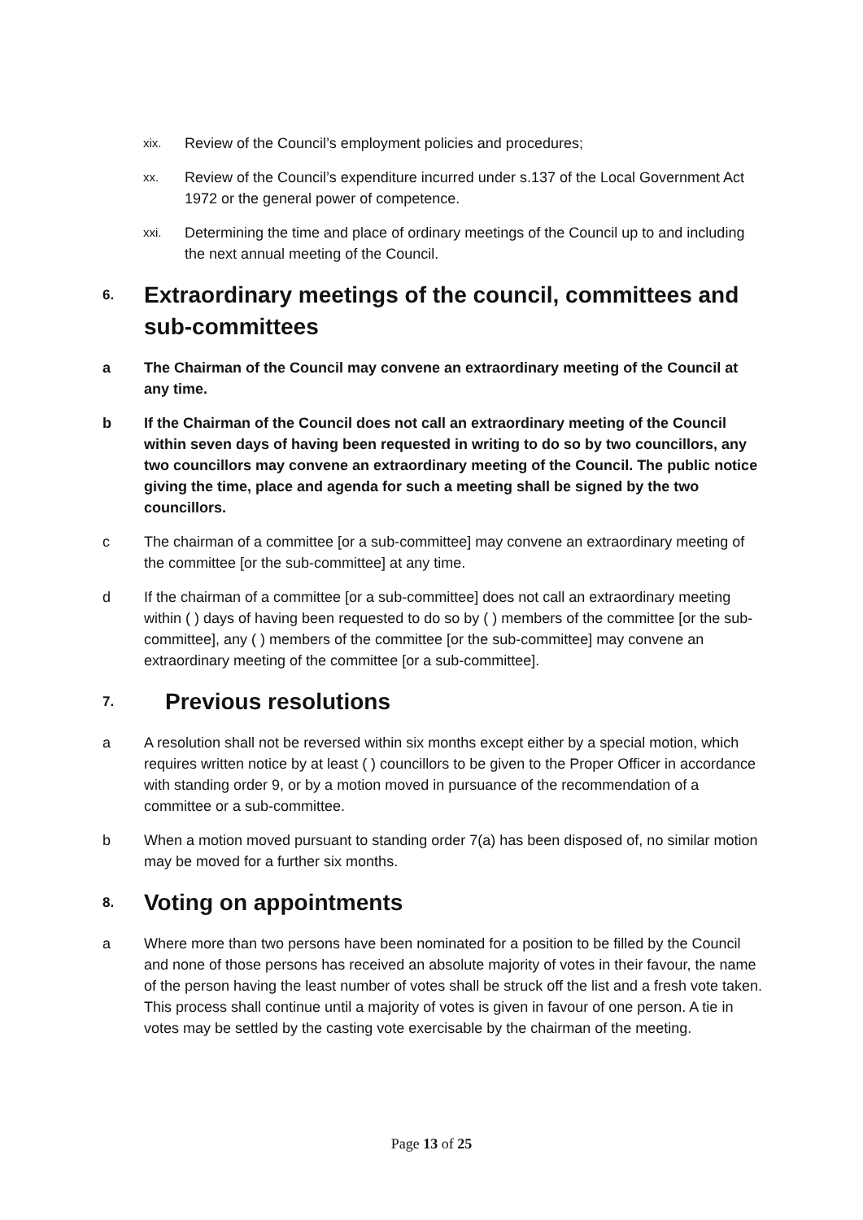xix. Review of the Council’s employment policies and procedures;
xx. Review of the Council’s expenditure incurred under s.137 of the Local Government Act 1972 or the general power of competence.
xxi. Determining the time and place of ordinary meetings of the Council up to and including the next annual meeting of the Council.
6. Extraordinary meetings of the council, committees and sub-committees
a The Chairman of the Council may convene an extraordinary meeting of the Council at any time.
b If the Chairman of the Council does not call an extraordinary meeting of the Council within seven days of having been requested in writing to do so by two councillors, any two councillors may convene an extraordinary meeting of the Council. The public notice giving the time, place and agenda for such a meeting shall be signed by the two councillors.
c The chairman of a committee [or a sub-committee] may convene an extraordinary meeting of the committee [or the sub-committee] at any time.
d If the chairman of a committee [or a sub-committee] does not call an extraordinary meeting within ( ) days of having been requested to do so by ( ) members of the committee [or the sub-committee], any ( ) members of the committee [or the sub-committee] may convene an extraordinary meeting of the committee [or a sub-committee].
7. Previous resolutions
a A resolution shall not be reversed within six months except either by a special motion, which requires written notice by at least ( ) councillors to be given to the Proper Officer in accordance with standing order 9, or by a motion moved in pursuance of the recommendation of a committee or a sub-committee.
b When a motion moved pursuant to standing order 7(a) has been disposed of, no similar motion may be moved for a further six months.
8. Voting on appointments
a Where more than two persons have been nominated for a position to be filled by the Council and none of those persons has received an absolute majority of votes in their favour, the name of the person having the least number of votes shall be struck off the list and a fresh vote taken. This process shall continue until a majority of votes is given in favour of one person. A tie in votes may be settled by the casting vote exercisable by the chairman of the meeting.
Page 13 of 25